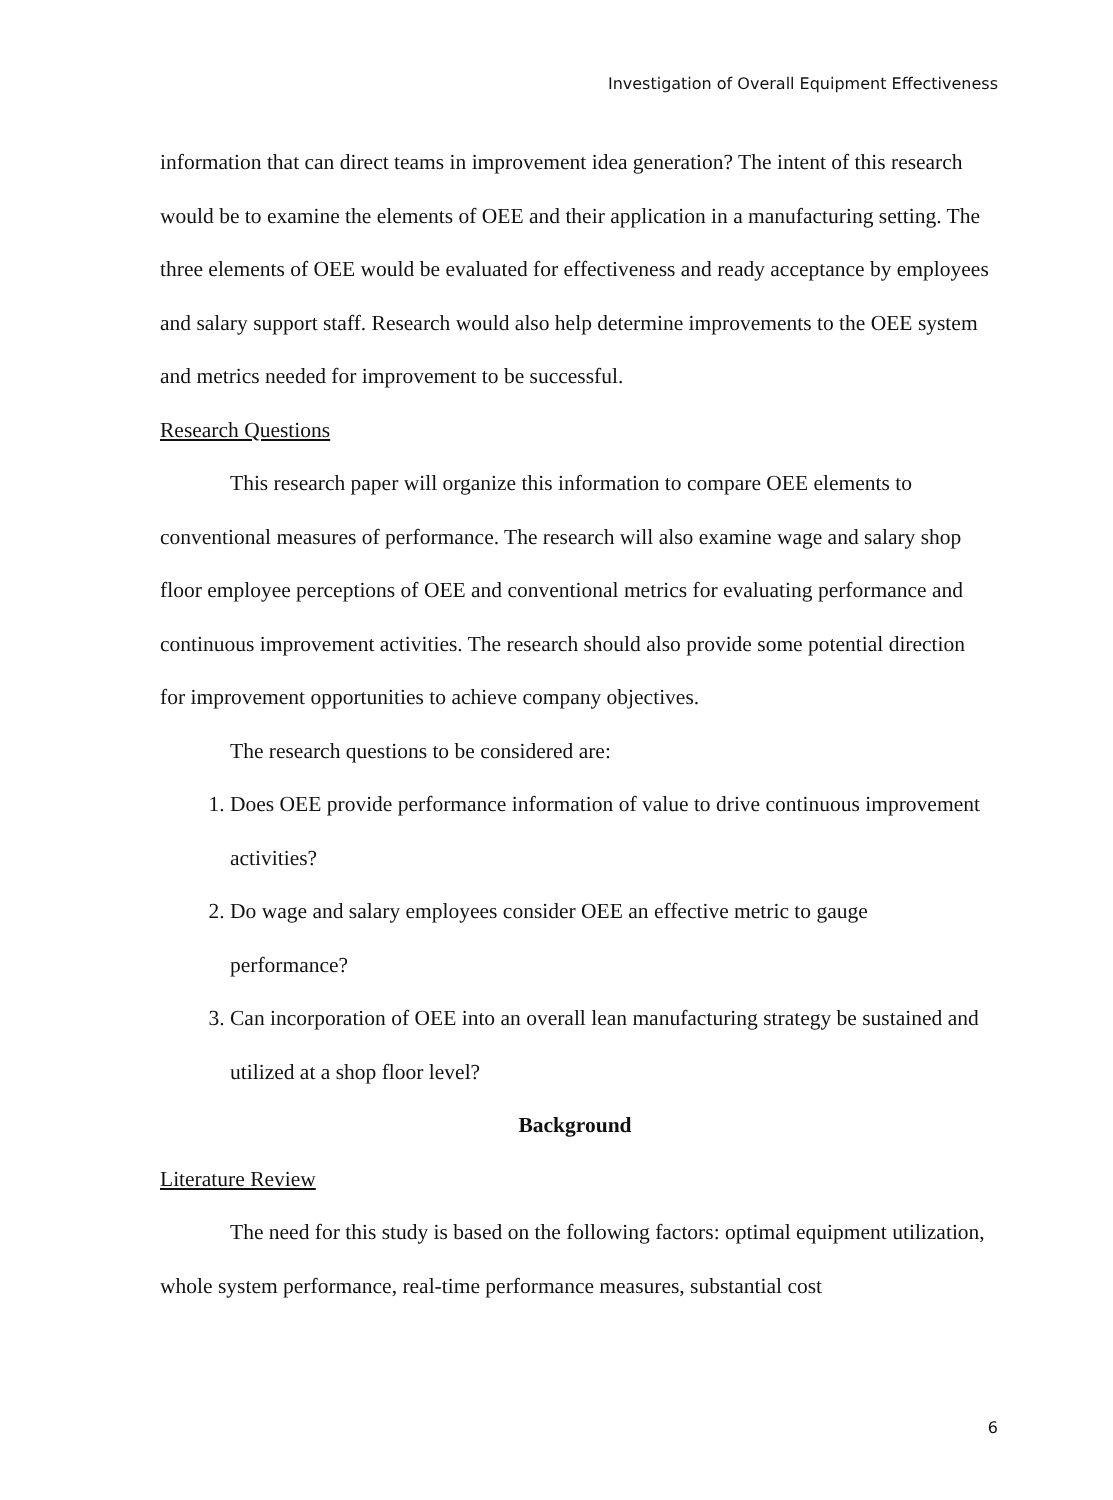Investigation of Overall Equipment Effectiveness
information that can direct teams in improvement idea generation? The intent of this research would be to examine the elements of OEE and their application in a manufacturing setting. The three elements of OEE would be evaluated for effectiveness and ready acceptance by employees and salary support staff. Research would also help determine improvements to the OEE system and metrics needed for improvement to be successful.
Research Questions
This research paper will organize this information to compare OEE elements to conventional measures of performance. The research will also examine wage and salary shop floor employee perceptions of OEE and conventional metrics for evaluating performance and continuous improvement activities. The research should also provide some potential direction for improvement opportunities to achieve company objectives.
The research questions to be considered are:
1. Does OEE provide performance information of value to drive continuous improvement activities?
2. Do wage and salary employees consider OEE an effective metric to gauge performance?
3. Can incorporation of OEE into an overall lean manufacturing strategy be sustained and utilized at a shop floor level?
Background
Literature Review
The need for this study is based on the following factors: optimal equipment utilization, whole system performance, real-time performance measures, substantial cost
6